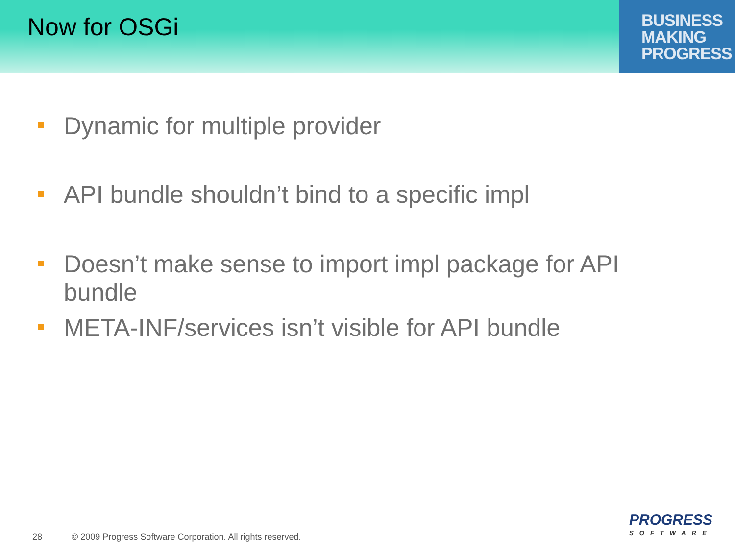Now for OSGi
BUSINESS
MAKING
PROGRESS
Dynamic for multiple provider
API bundle shouldn’t bind to a specific impl
Doesn’t make sense to import impl package for API bundle
META-INF/services isn’t visible for API bundle
28 © 2009 Progress Software Corporation. All rights reserved.
PROGRESS
SOFTWARE